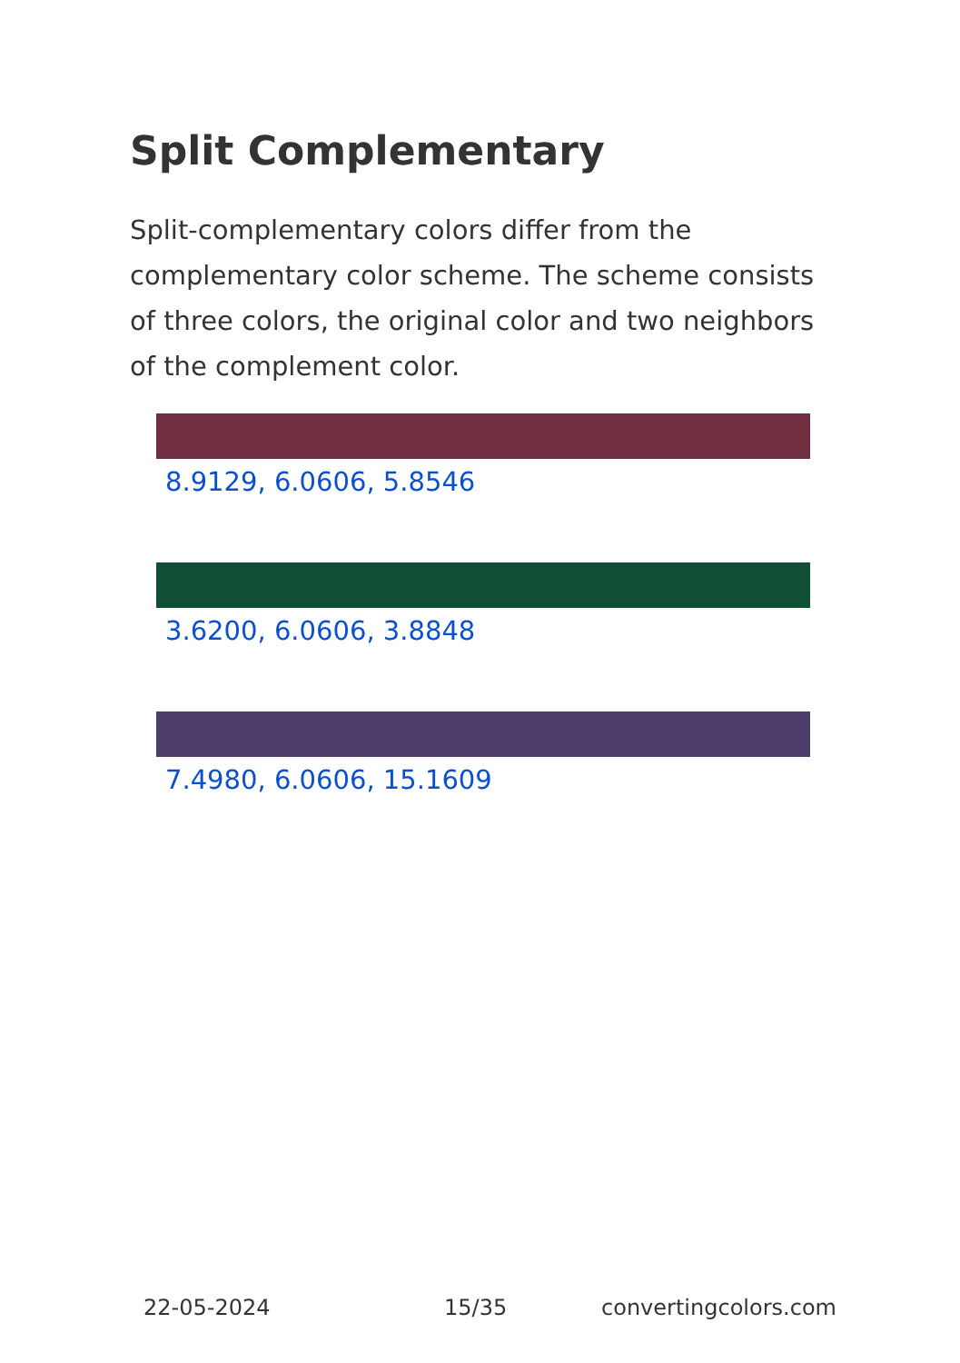Split Complementary
Split-complementary colors differ from the complementary color scheme. The scheme consists of three colors, the original color and two neighbors of the complement color.
8.9129, 6.0606, 5.8546
3.6200, 6.0606, 3.8848
7.4980, 6.0606, 15.1609
22-05-2024 15/35 convertingcolors.com